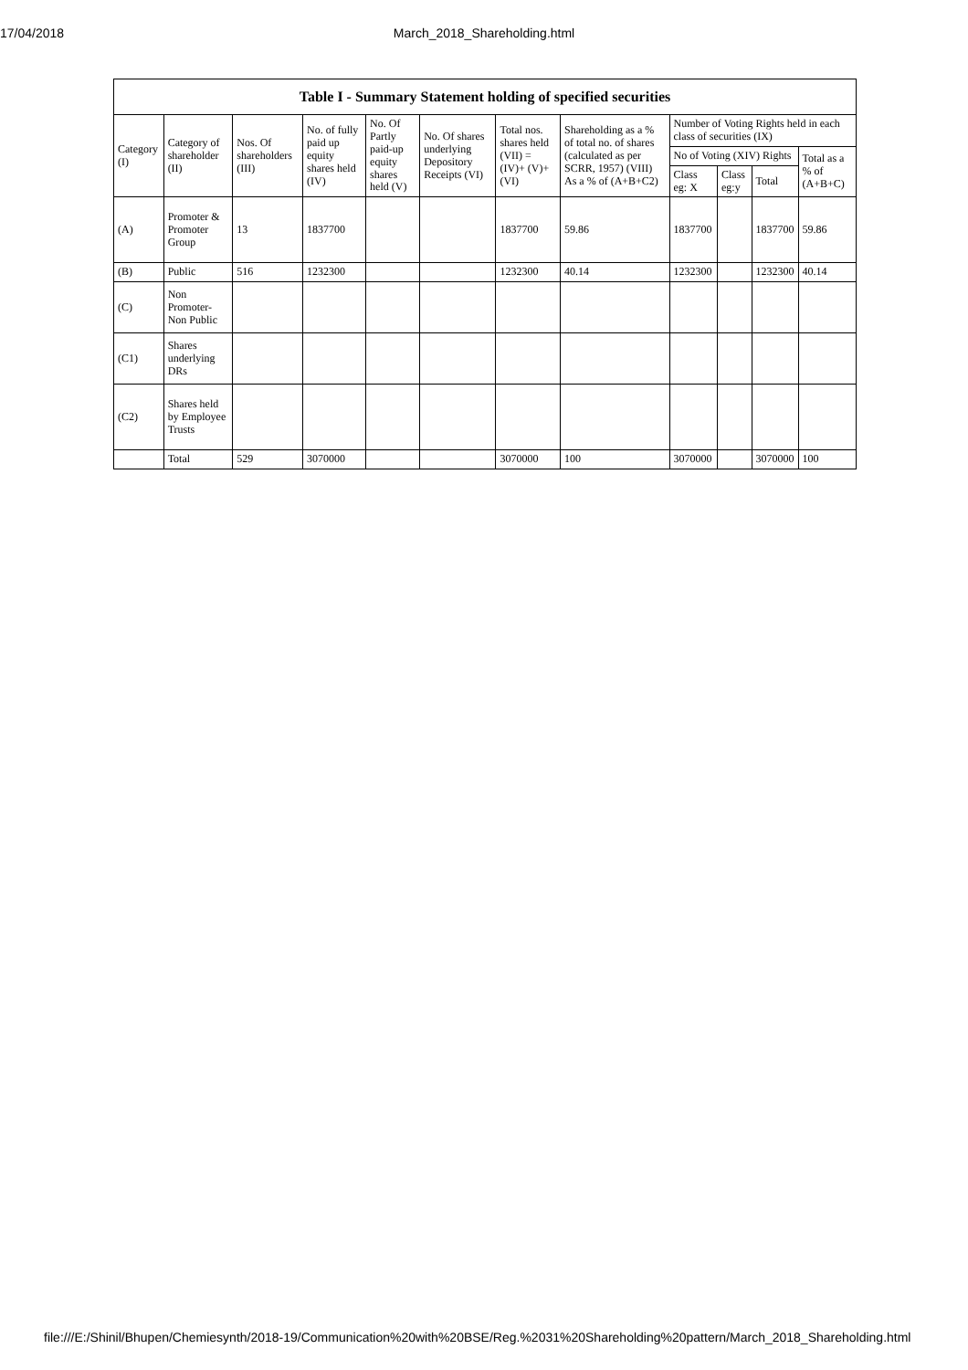17/04/2018
March_2018_Shareholding.html
| Table I - Summary Statement holding of specified securities | | | | | | | | | | | |
| --- | --- | --- | --- | --- | --- | --- | --- | --- | --- | --- | --- |
| Category (I) | Category of shareholder (II) | Nos. Of shareholders (III) | No. of fully paid up equity shares held (IV) | No. Of Partly paid-up equity shares held (V) | No. Of shares underlying Depository Receipts (VI) | Total nos. shares held (VII) = (IV)+ (V)+ (VI) | Shareholding as a % of total no. of shares (calculated as per SCRR, 1957) (VIII) As a % of (A+B+C2) | Number of Voting Rights held in each class of securities (IX) | | | |
| | | | | | | | | No of Voting (XIV) Rights | | | Total as a % of (A+B+C) |
| | | | | | | | | Class eg: X | Class eg:y | Total | |
| (A) | Promoter & Promoter Group | 13 | 1837700 | | | 1837700 | 59.86 | 1837700 | | 1837700 | 59.86 |
| (B) | Public | 516 | 1232300 | | | 1232300 | 40.14 | 1232300 | | 1232300 | 40.14 |
| (C) | Non Promoter- Non Public | | | | | | | | | | |
| (C1) | Shares underlying DRs | | | | | | | | | | |
| (C2) | Shares held by Employee Trusts | | | | | | | | | | |
| | Total | 529 | 3070000 | | | 3070000 | 100 | 3070000 | | 3070000 | 100 |
file:///E:/Shinil/Bhupen/Chemiesynth/2018-19/Communication%20with%20BSE/Reg.%2031%20Shareholding%20pattern/March_2018_Shareholding.html